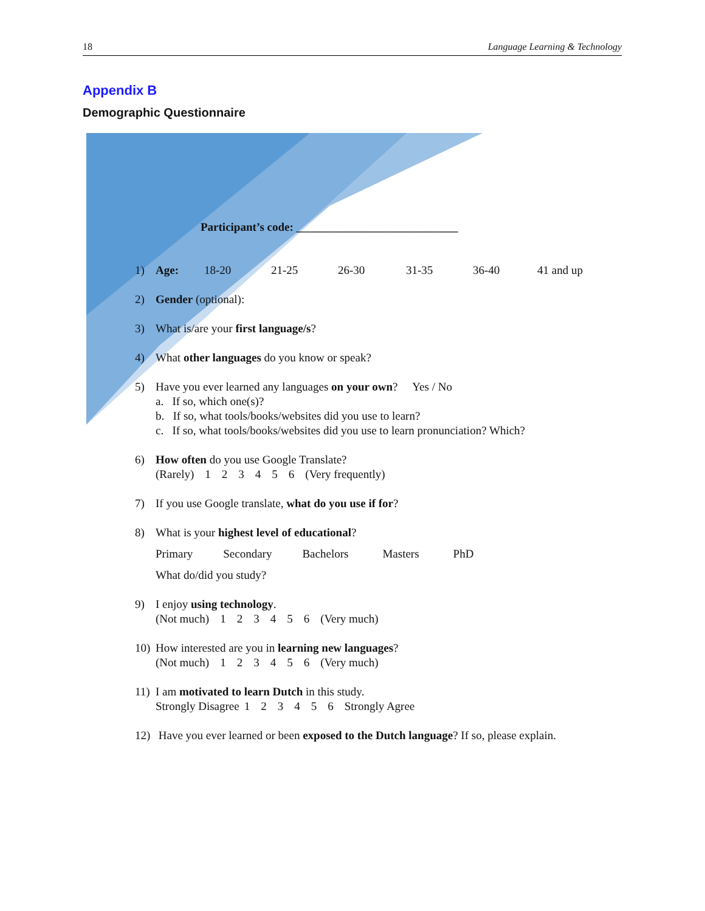18 Language Learning & Technology
Appendix B
Demographic Questionnaire
Participant’s code: ____________________________
1) Age: 18-20 21-25 26-30 31-35 36-40 41 and up
2) Gender (optional):
3) What is/are your first language/s?
4) What other languages do you know or speak?
5) Have you ever learned any languages on your own? Yes / No
a. If so, which one(s)?
b. If so, what tools/books/websites did you use to learn?
c. If so, what tools/books/websites did you use to learn pronunciation? Which?
6) How often do you use Google Translate?
(Rarely) 123456 (Very frequently)
7) If you use Google translate, what do you use if for?
8) What is your highest level of educational?
Primary Secondary Bachelors Masters PhD
What do/did you study?
9) I enjoy using technology.
(Not much) 123456 (Very much)
10)
How interested are you in learning new languages?
(Not much) 123456 (Very much)
11)
I am motivated to learn Dutch in this study.
Strongly Disagree 123456 Strongly Agree
12) Have you ever learned or been exposed to the Dutch language? If so, please explain.